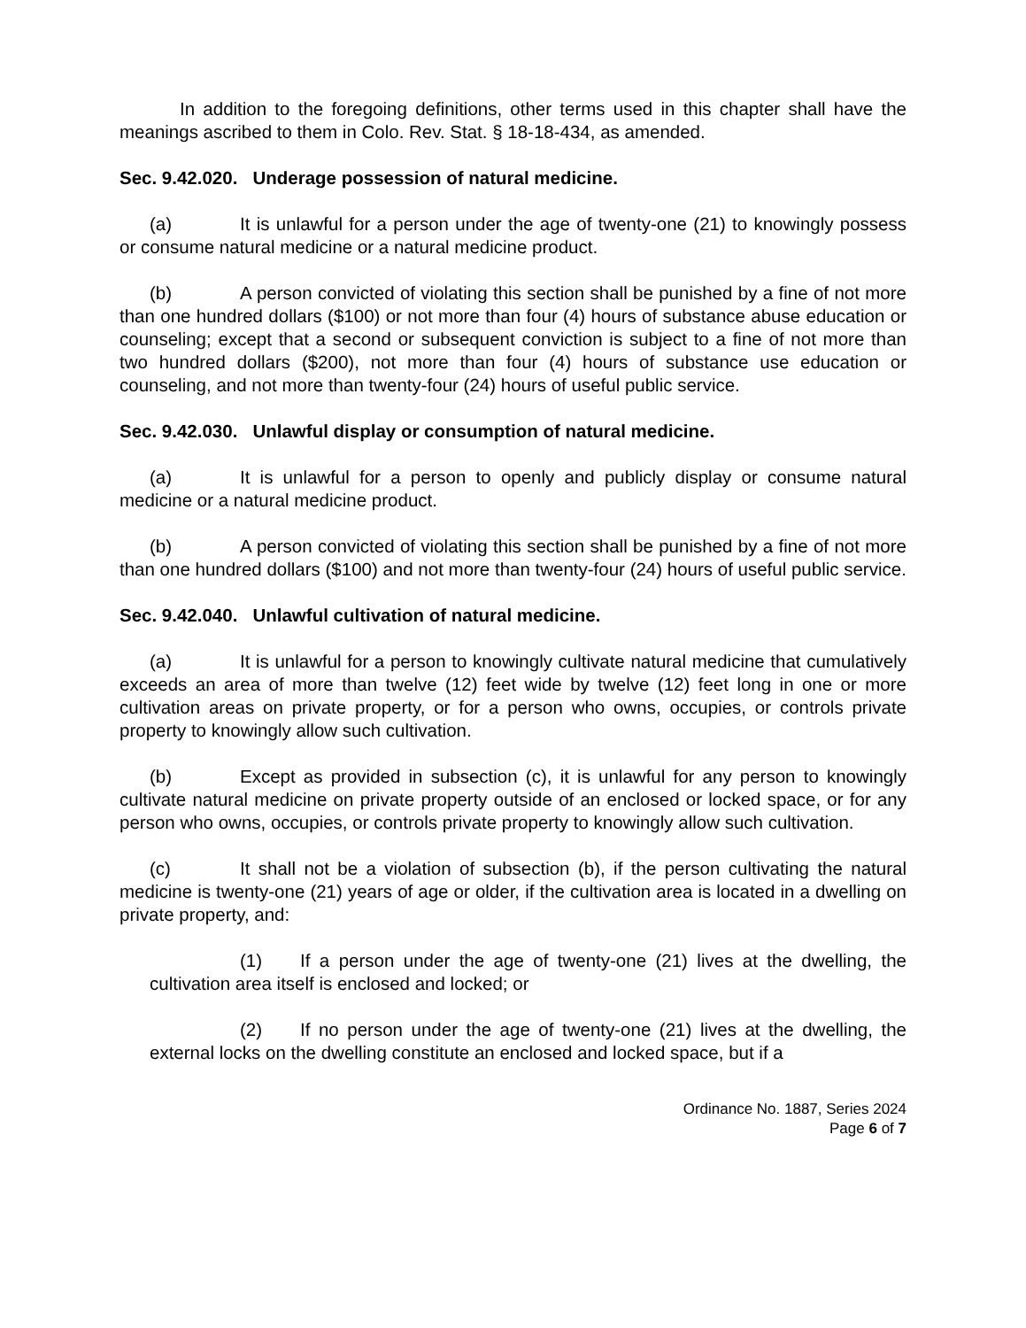In addition to the foregoing definitions, other terms used in this chapter shall have the meanings ascribed to them in Colo. Rev. Stat. § 18-18-434, as amended.
Sec. 9.42.020. Underage possession of natural medicine.
(a) It is unlawful for a person under the age of twenty-one (21) to knowingly possess or consume natural medicine or a natural medicine product.
(b) A person convicted of violating this section shall be punished by a fine of not more than one hundred dollars ($100) or not more than four (4) hours of substance abuse education or counseling; except that a second or subsequent conviction is subject to a fine of not more than two hundred dollars ($200), not more than four (4) hours of substance use education or counseling, and not more than twenty-four (24) hours of useful public service.
Sec. 9.42.030. Unlawful display or consumption of natural medicine.
(a) It is unlawful for a person to openly and publicly display or consume natural medicine or a natural medicine product.
(b) A person convicted of violating this section shall be punished by a fine of not more than one hundred dollars ($100) and not more than twenty-four (24) hours of useful public service.
Sec. 9.42.040. Unlawful cultivation of natural medicine.
(a) It is unlawful for a person to knowingly cultivate natural medicine that cumulatively exceeds an area of more than twelve (12) feet wide by twelve (12) feet long in one or more cultivation areas on private property, or for a person who owns, occupies, or controls private property to knowingly allow such cultivation.
(b) Except as provided in subsection (c), it is unlawful for any person to knowingly cultivate natural medicine on private property outside of an enclosed or locked space, or for any person who owns, occupies, or controls private property to knowingly allow such cultivation.
(c) It shall not be a violation of subsection (b), if the person cultivating the natural medicine is twenty-one (21) years of age or older, if the cultivation area is located in a dwelling on private property, and:
(1) If a person under the age of twenty-one (21) lives at the dwelling, the cultivation area itself is enclosed and locked; or
(2) If no person under the age of twenty-one (21) lives at the dwelling, the external locks on the dwelling constitute an enclosed and locked space, but if a
Ordinance No. 1887, Series 2024
Page 6 of 7